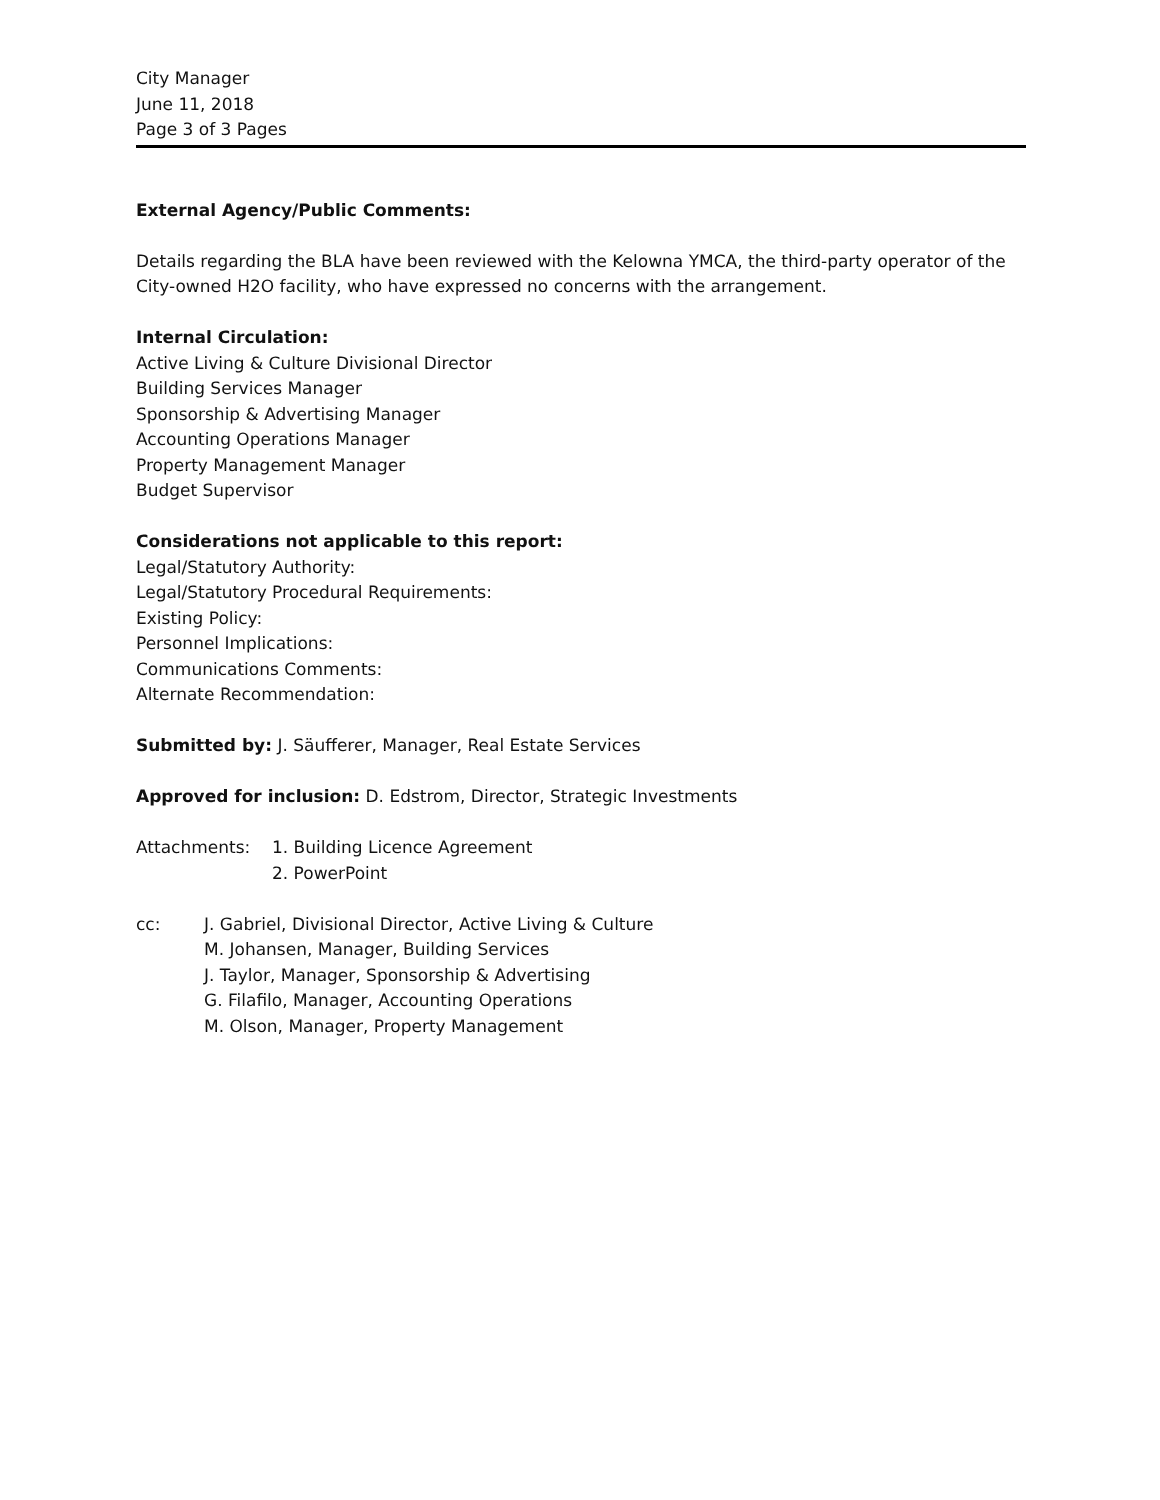City Manager
June 11, 2018
Page 3 of 3 Pages
External Agency/Public Comments:
Details regarding the BLA have been reviewed with the Kelowna YMCA, the third-party operator of the City-owned H2O facility, who have expressed no concerns with the arrangement.
Internal Circulation:
Active Living & Culture Divisional Director
Building Services Manager
Sponsorship & Advertising Manager
Accounting Operations Manager
Property Management Manager
Budget Supervisor
Considerations not applicable to this report:
Legal/Statutory Authority:
Legal/Statutory Procedural Requirements:
Existing Policy:
Personnel Implications:
Communications Comments:
Alternate Recommendation:
Submitted by: J. Säufferer, Manager, Real Estate Services
Approved for inclusion: D. Edstrom, Director, Strategic Investments
Attachments: 1. Building Licence Agreement
2. PowerPoint
cc: J. Gabriel, Divisional Director, Active Living & Culture
M. Johansen, Manager, Building Services
J. Taylor, Manager, Sponsorship & Advertising
G. Filafilo, Manager, Accounting Operations
M. Olson, Manager, Property Management